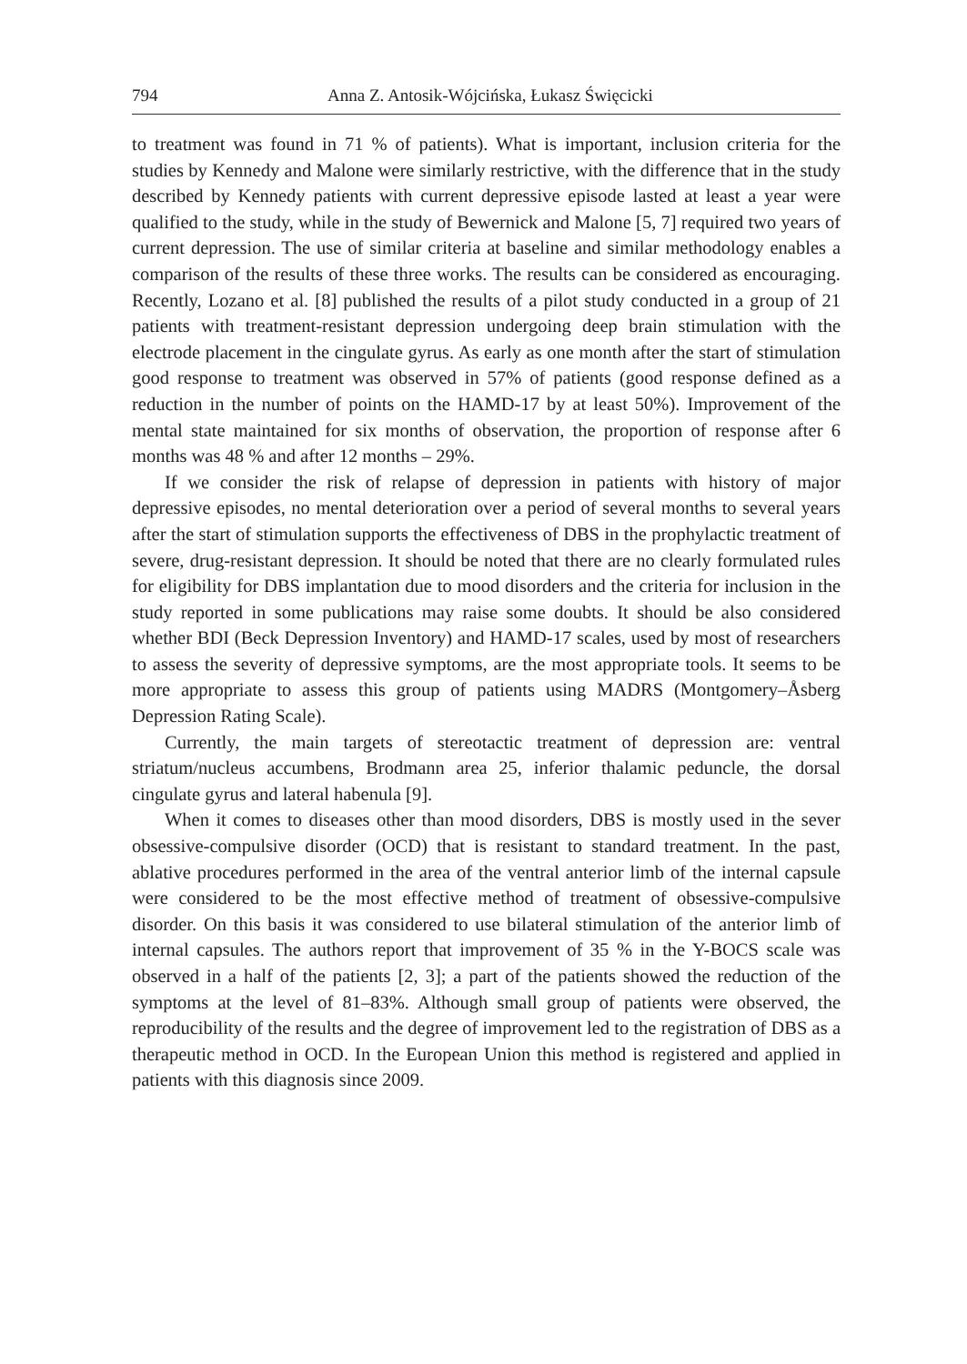794 Anna Z. Antosik-Wójcińska, Łukasz Święcicki
to treatment was found in 71 % of patients). What is important, inclusion criteria for the studies by Kennedy and Malone were similarly restrictive, with the difference that in the study described by Kennedy patients with current depressive episode lasted at least a year were qualified to the study, while in the study of Bewernick and Malone [5, 7] required two years of current depression. The use of similar criteria at baseline and similar methodology enables a comparison of the results of these three works. The results can be considered as encouraging. Recently, Lozano et al. [8] published the results of a pilot study conducted in a group of 21 patients with treatment-resistant depression undergoing deep brain stimulation with the electrode placement in the cingulate gyrus. As early as one month after the start of stimulation good response to treatment was observed in 57% of patients (good response defined as a reduction in the number of points on the HAMD-17 by at least 50%). Improvement of the mental state maintained for six months of observation, the proportion of response after 6 months was 48 % and after 12 months – 29%.
If we consider the risk of relapse of depression in patients with history of major depressive episodes, no mental deterioration over a period of several months to several years after the start of stimulation supports the effectiveness of DBS in the prophylactic treatment of severe, drug-resistant depression. It should be noted that there are no clearly formulated rules for eligibility for DBS implantation due to mood disorders and the criteria for inclusion in the study reported in some publications may raise some doubts. It should be also considered whether BDI (Beck Depression Inventory) and HAMD-17 scales, used by most of researchers to assess the severity of depressive symptoms, are the most appropriate tools. It seems to be more appropriate to assess this group of patients using MADRS (Montgomery–Åsberg Depression Rating Scale).
Currently, the main targets of stereotactic treatment of depression are: ventral striatum/nucleus accumbens, Brodmann area 25, inferior thalamic peduncle, the dorsal cingulate gyrus and lateral habenula [9].
When it comes to diseases other than mood disorders, DBS is mostly used in the sever obsessive-compulsive disorder (OCD) that is resistant to standard treatment. In the past, ablative procedures performed in the area of the ventral anterior limb of the internal capsule were considered to be the most effective method of treatment of obsessive-compulsive disorder. On this basis it was considered to use bilateral stimulation of the anterior limb of internal capsules. The authors report that improvement of 35 % in the Y-BOCS scale was observed in a half of the patients [2, 3]; a part of the patients showed the reduction of the symptoms at the level of 81–83%. Although small group of patients were observed, the reproducibility of the results and the degree of improvement led to the registration of DBS as a therapeutic method in OCD. In the European Union this method is registered and applied in patients with this diagnosis since 2009.